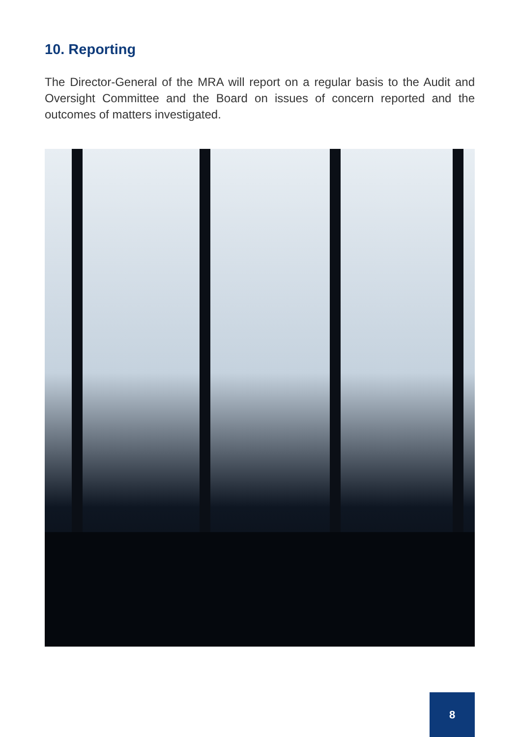10. Reporting
The Director-General of the MRA will report on a regular basis to the Audit and Oversight Committee and the Board on issues of concern reported and the outcomes of matters investigated.
8